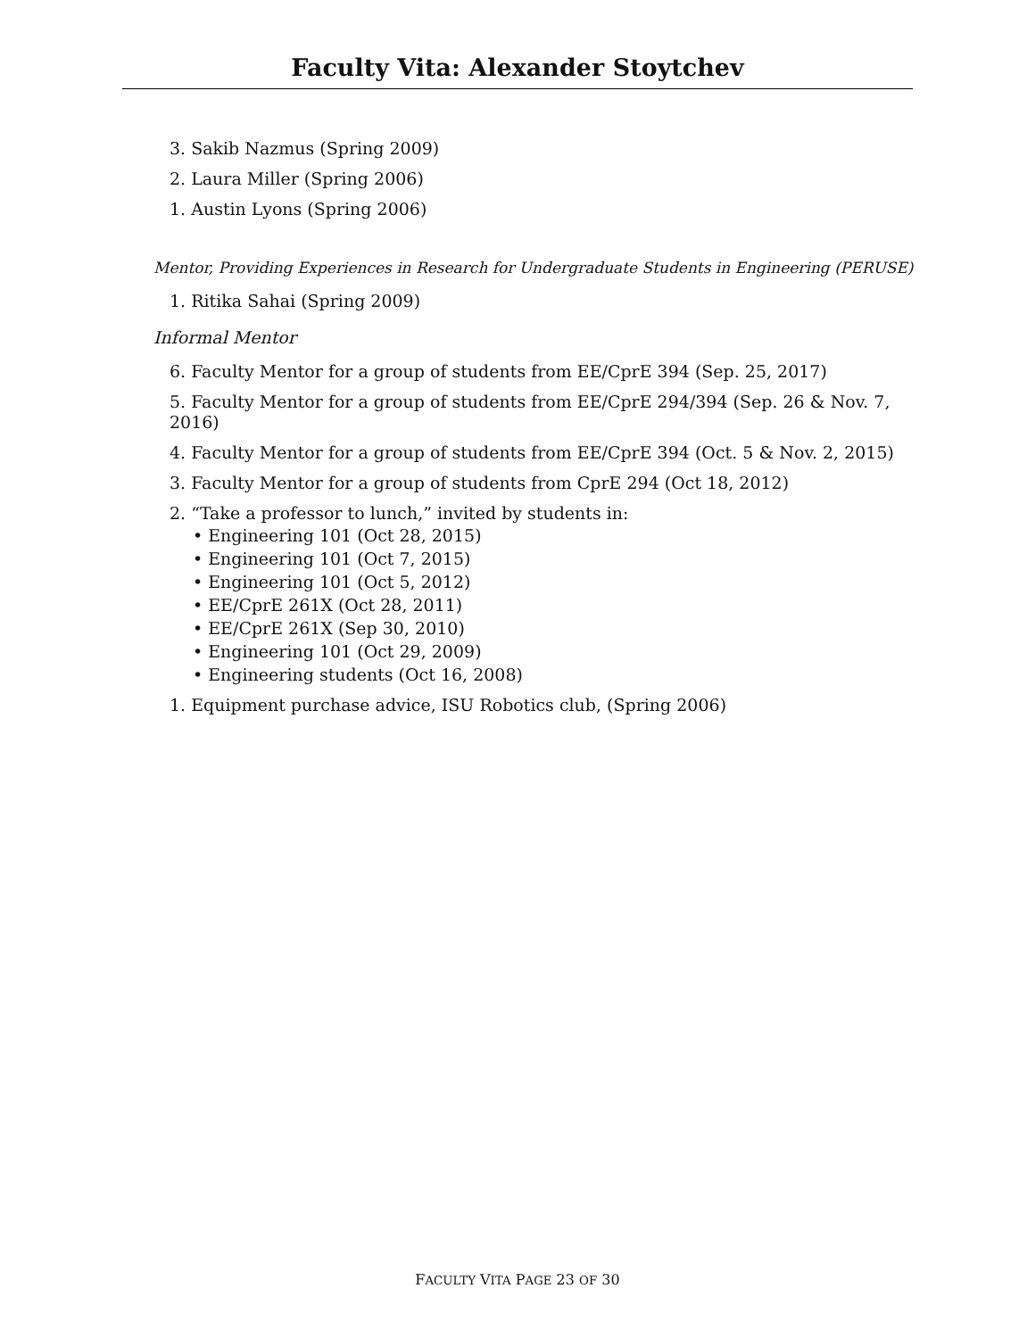Faculty Vita: Alexander Stoytchev
3. Sakib Nazmus (Spring 2009)
2. Laura Miller (Spring 2006)
1. Austin Lyons (Spring 2006)
Mentor, Providing Experiences in Research for Undergraduate Students in Engineering (PERUSE)
1. Ritika Sahai (Spring 2009)
Informal Mentor
6. Faculty Mentor for a group of students from EE/CprE 394 (Sep. 25, 2017)
5. Faculty Mentor for a group of students from EE/CprE 294/394 (Sep. 26 & Nov. 7, 2016)
4. Faculty Mentor for a group of students from EE/CprE 394 (Oct. 5 & Nov. 2, 2015)
3. Faculty Mentor for a group of students from CprE 294 (Oct 18, 2012)
2. “Take a professor to lunch,” invited by students in:
• Engineering 101 (Oct 28, 2015)
• Engineering 101 (Oct 7, 2015)
• Engineering 101 (Oct 5, 2012)
• EE/CprE 261X (Oct 28, 2011)
• EE/CprE 261X (Sep 30, 2010)
• Engineering 101 (Oct 29, 2009)
• Engineering students (Oct 16, 2008)
1. Equipment purchase advice, ISU Robotics club, (Spring 2006)
FACULTY VITA PAGE 23 OF 30